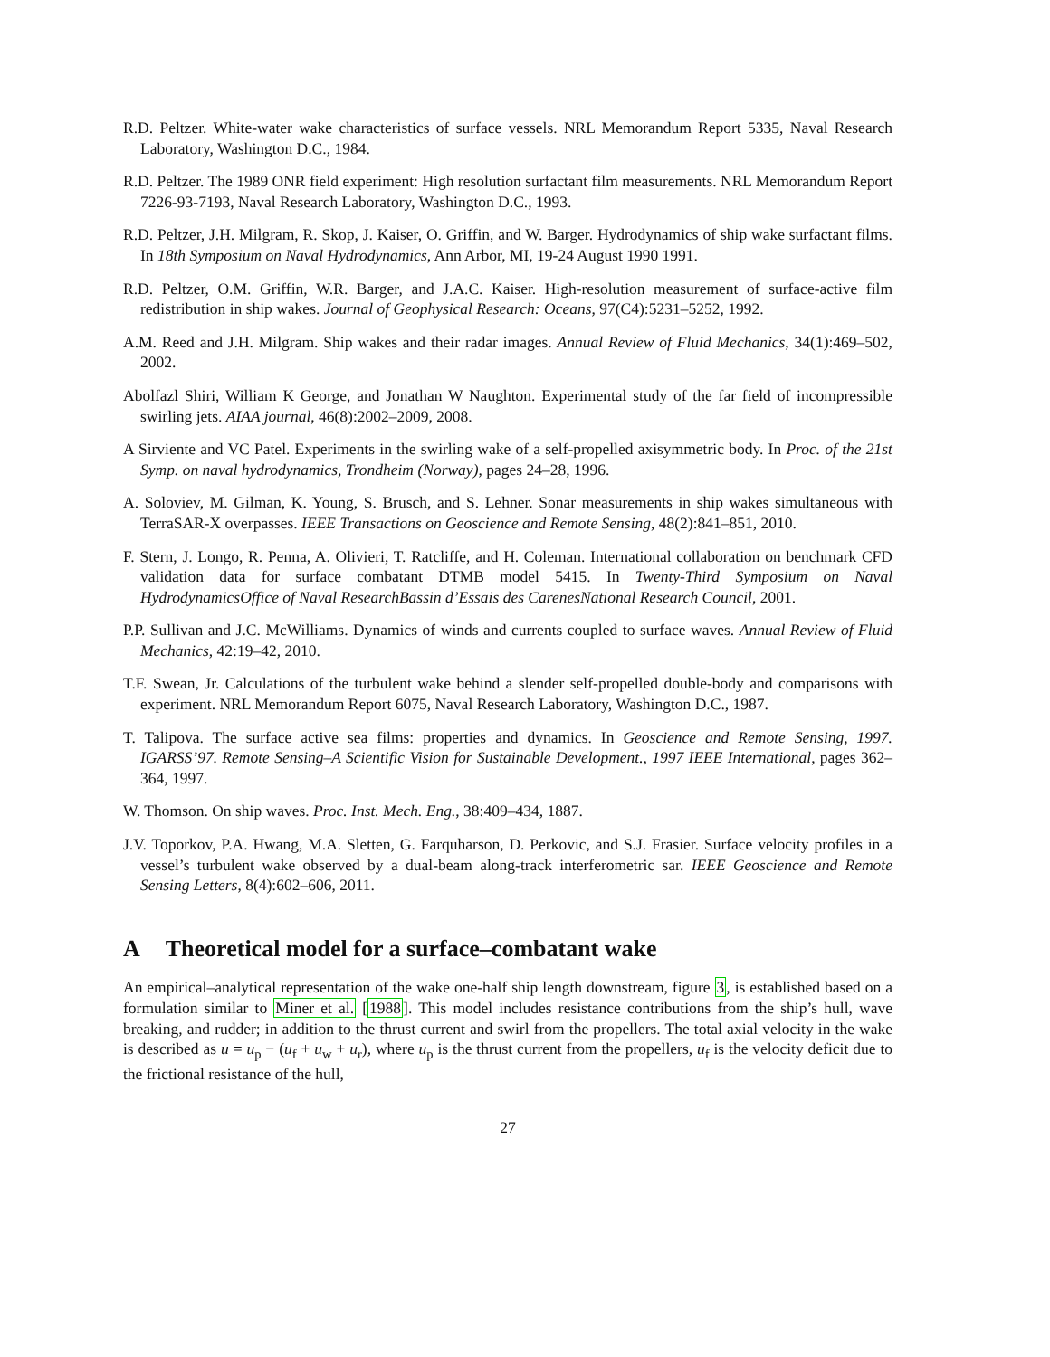R.D. Peltzer. White-water wake characteristics of surface vessels. NRL Memorandum Report 5335, Naval Research Laboratory, Washington D.C., 1984.
R.D. Peltzer. The 1989 ONR field experiment: High resolution surfactant film measurements. NRL Memorandum Report 7226-93-7193, Naval Research Laboratory, Washington D.C., 1993.
R.D. Peltzer, J.H. Milgram, R. Skop, J. Kaiser, O. Griffin, and W. Barger. Hydrodynamics of ship wake surfactant films. In 18th Symposium on Naval Hydrodynamics, Ann Arbor, MI, 19-24 August 1990 1991.
R.D. Peltzer, O.M. Griffin, W.R. Barger, and J.A.C. Kaiser. High-resolution measurement of surface-active film redistribution in ship wakes. Journal of Geophysical Research: Oceans, 97(C4):5231–5252, 1992.
A.M. Reed and J.H. Milgram. Ship wakes and their radar images. Annual Review of Fluid Mechanics, 34(1):469–502, 2002.
Abolfazl Shiri, William K George, and Jonathan W Naughton. Experimental study of the far field of incompressible swirling jets. AIAA journal, 46(8):2002–2009, 2008.
A Sirviente and VC Patel. Experiments in the swirling wake of a self-propelled axisymmetric body. In Proc. of the 21st Symp. on naval hydrodynamics, Trondheim (Norway), pages 24–28, 1996.
A. Soloviev, M. Gilman, K. Young, S. Brusch, and S. Lehner. Sonar measurements in ship wakes simultaneous with TerraSAR-X overpasses. IEEE Transactions on Geoscience and Remote Sensing, 48(2):841–851, 2010.
F. Stern, J. Longo, R. Penna, A. Olivieri, T. Ratcliffe, and H. Coleman. International collaboration on benchmark CFD validation data for surface combatant DTMB model 5415. In Twenty-Third Symposium on Naval HydrodynamicsOffice of Naval ResearchBassin d’Essais des CarenesNational Research Council, 2001.
P.P. Sullivan and J.C. McWilliams. Dynamics of winds and currents coupled to surface waves. Annual Review of Fluid Mechanics, 42:19–42, 2010.
T.F. Swean, Jr. Calculations of the turbulent wake behind a slender self-propelled double-body and comparisons with experiment. NRL Memorandum Report 6075, Naval Research Laboratory, Washington D.C., 1987.
T. Talipova. The surface active sea films: properties and dynamics. In Geoscience and Remote Sensing, 1997. IGARSS’97. Remote Sensing–A Scientific Vision for Sustainable Development., 1997 IEEE International, pages 362–364, 1997.
W. Thomson. On ship waves. Proc. Inst. Mech. Eng., 38:409–434, 1887.
J.V. Toporkov, P.A. Hwang, M.A. Sletten, G. Farquharson, D. Perkovic, and S.J. Frasier. Surface velocity profiles in a vessel’s turbulent wake observed by a dual-beam along-track interferometric sar. IEEE Geoscience and Remote Sensing Letters, 8(4):602–606, 2011.
A Theoretical model for a surface–combatant wake
An empirical–analytical representation of the wake one-half ship length downstream, figure 3, is established based on a formulation similar to Miner et al. [1988]. This model includes resistance contributions from the ship’s hull, wave breaking, and rudder; in addition to the thrust current and swirl from the propellers. The total axial velocity in the wake is described as u = u<sub>p</sub> − (u<sub>f</sub> + u<sub>w</sub> + u<sub>r</sub>), where u<sub>p</sub> is the thrust current from the propellers, u<sub>f</sub> is the velocity deficit due to the frictional resistance of the hull,
27